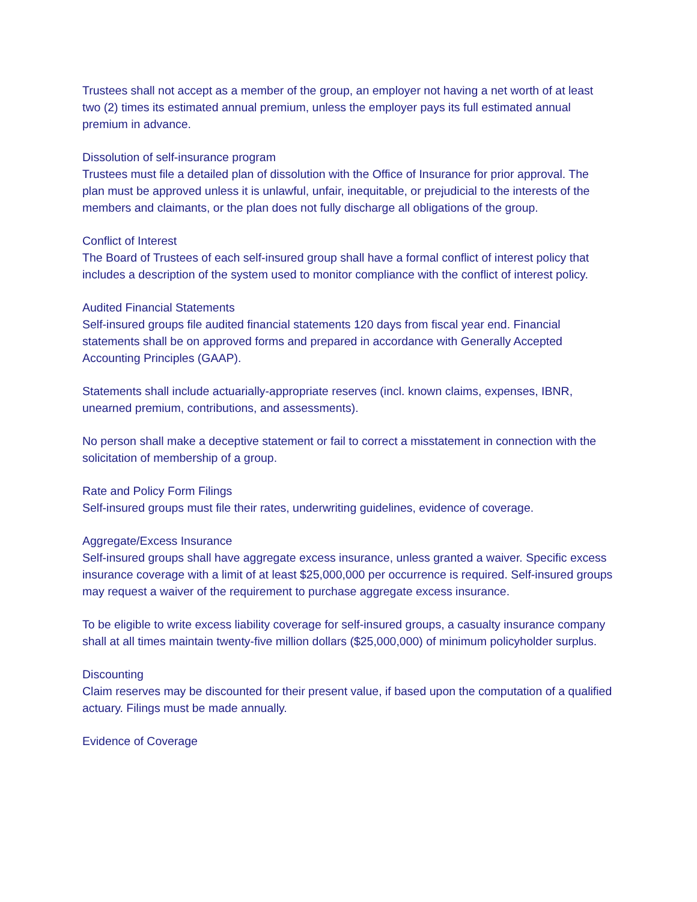Trustees shall not accept as a member of the group, an employer not having a net worth of at least two (2) times its estimated annual premium, unless the employer pays its full estimated annual premium in advance.
Dissolution of self-insurance program
Trustees must file a detailed plan of dissolution with the Office of Insurance for prior approval. The plan must be approved unless it is unlawful, unfair, inequitable, or prejudicial to the interests of the members and claimants, or the plan does not fully discharge all obligations of the group.
Conflict of Interest
The Board of Trustees of each self-insured group shall have a formal conflict of interest policy that includes a description of the system used to monitor compliance with the conflict of interest policy.
Audited Financial Statements
Self-insured groups file audited financial statements 120 days from fiscal year end. Financial statements shall be on approved forms and prepared in accordance with Generally Accepted Accounting Principles (GAAP).
Statements shall include actuarially-appropriate reserves (incl. known claims, expenses, IBNR, unearned premium, contributions, and assessments).
No person shall make a deceptive statement or fail to correct a misstatement in connection with the solicitation of membership of a group.
Rate and Policy Form Filings
Self-insured groups must file their rates, underwriting guidelines, evidence of coverage.
Aggregate/Excess Insurance
Self-insured groups shall have aggregate excess insurance, unless granted a waiver. Specific excess insurance coverage with a limit of at least $25,000,000 per occurrence is required. Self-insured groups may request a waiver of the requirement to purchase aggregate excess insurance.
To be eligible to write excess liability coverage for self-insured groups, a casualty insurance company shall at all times maintain twenty-five million dollars ($25,000,000) of minimum policyholder surplus.
Discounting
Claim reserves may be discounted for their present value, if based upon the computation of a qualified actuary. Filings must be made annually.
Evidence of Coverage